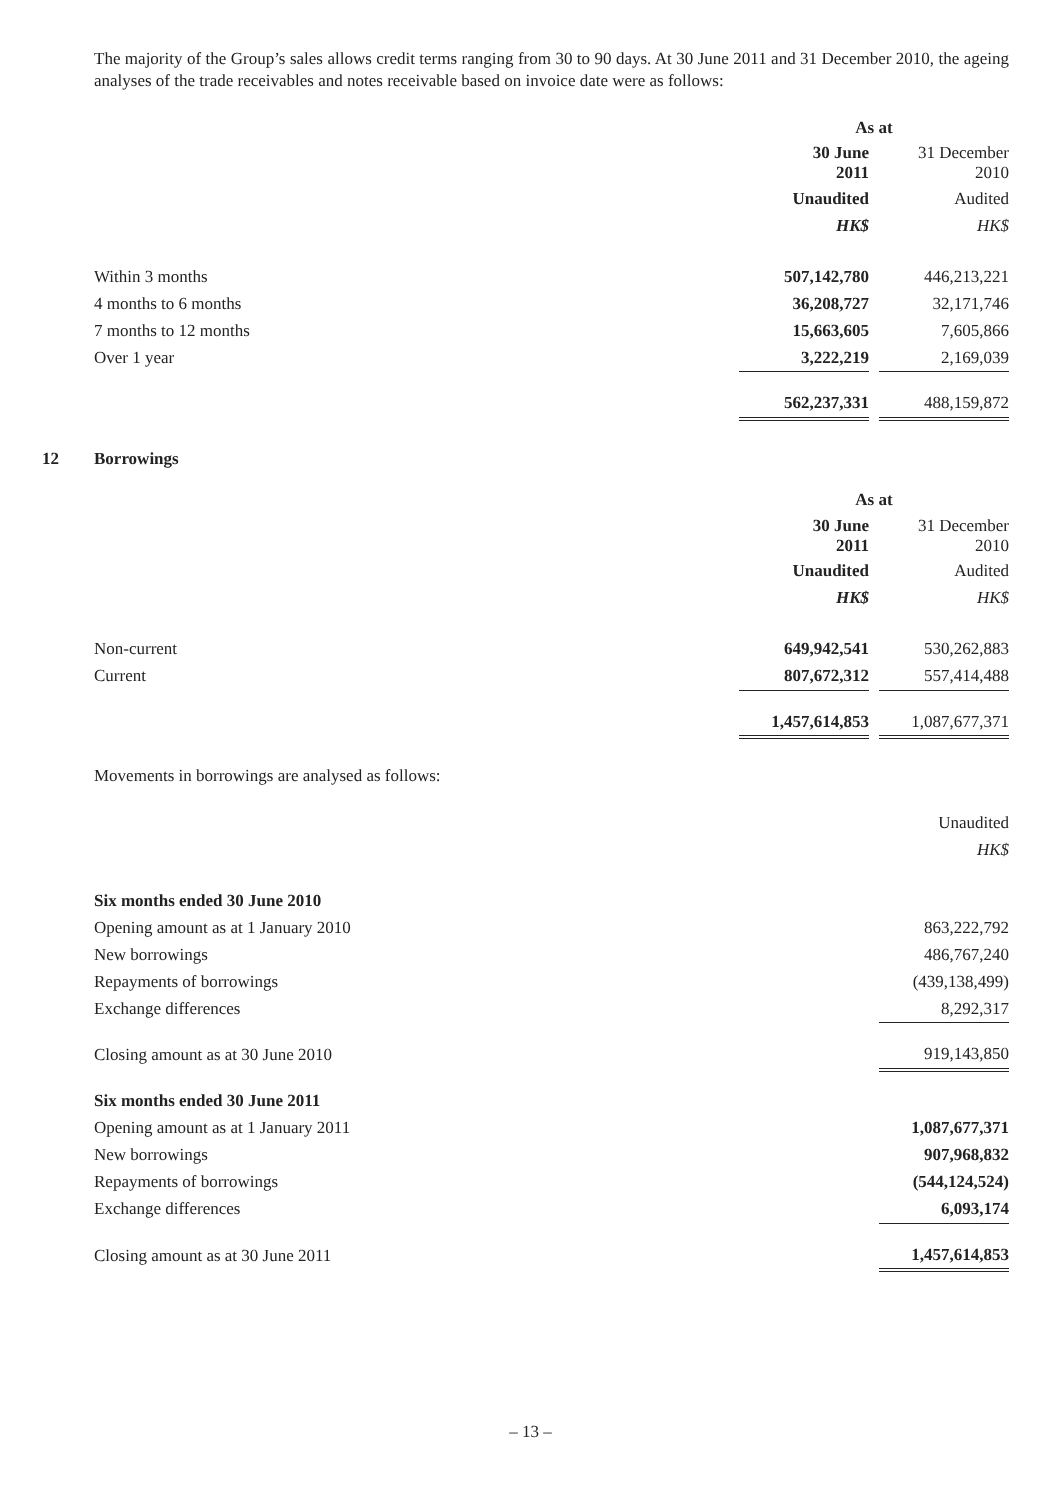The majority of the Group’s sales allows credit terms ranging from 30 to 90 days. At 30 June 2011 and 31 December 2010, the ageing analyses of the trade receivables and notes receivable based on invoice date were as follows:
| | As at | | |
| | 30 June 2011 | | 31 December 2010 |
| | Unaudited | | Audited |
| | HK$ | | HK$ |
| Within 3 months | 507,142,780 | | 446,213,221 |
| 4 months to 6 months | 36,208,727 | | 32,171,746 |
| 7 months to 12 months | 15,663,605 | | 7,605,866 |
| Over 1 year | 3,222,219 | | 2,169,039 |
| | 562,237,331 | | 488,159,872 |
12 Borrowings
| | As at | | |
| | 30 June 2011 | | 31 December 2010 |
| | Unaudited | | Audited |
| | HK$ | | HK$ |
| Non-current | 649,942,541 | | 530,262,883 |
| Current | 807,672,312 | | 557,414,488 |
| | 1,457,614,853 | | 1,087,677,371 |
Movements in borrowings are analysed as follows:
| | Unaudited |
| | HK$ |
| Six months ended 30 June 2010 | |
| Opening amount as at 1 January 2010 | 863,222,792 |
| New borrowings | 486,767,240 |
| Repayments of borrowings | (439,138,499) |
| Exchange differences | 8,292,317 |
| Closing amount as at 30 June 2010 | 919,143,850 |
| Six months ended 30 June 2011 | |
| Opening amount as at 1 January 2011 | 1,087,677,371 |
| New borrowings | 907,968,832 |
| Repayments of borrowings | (544,124,524) |
| Exchange differences | 6,093,174 |
| Closing amount as at 30 June 2011 | 1,457,614,853 |
– 13 –